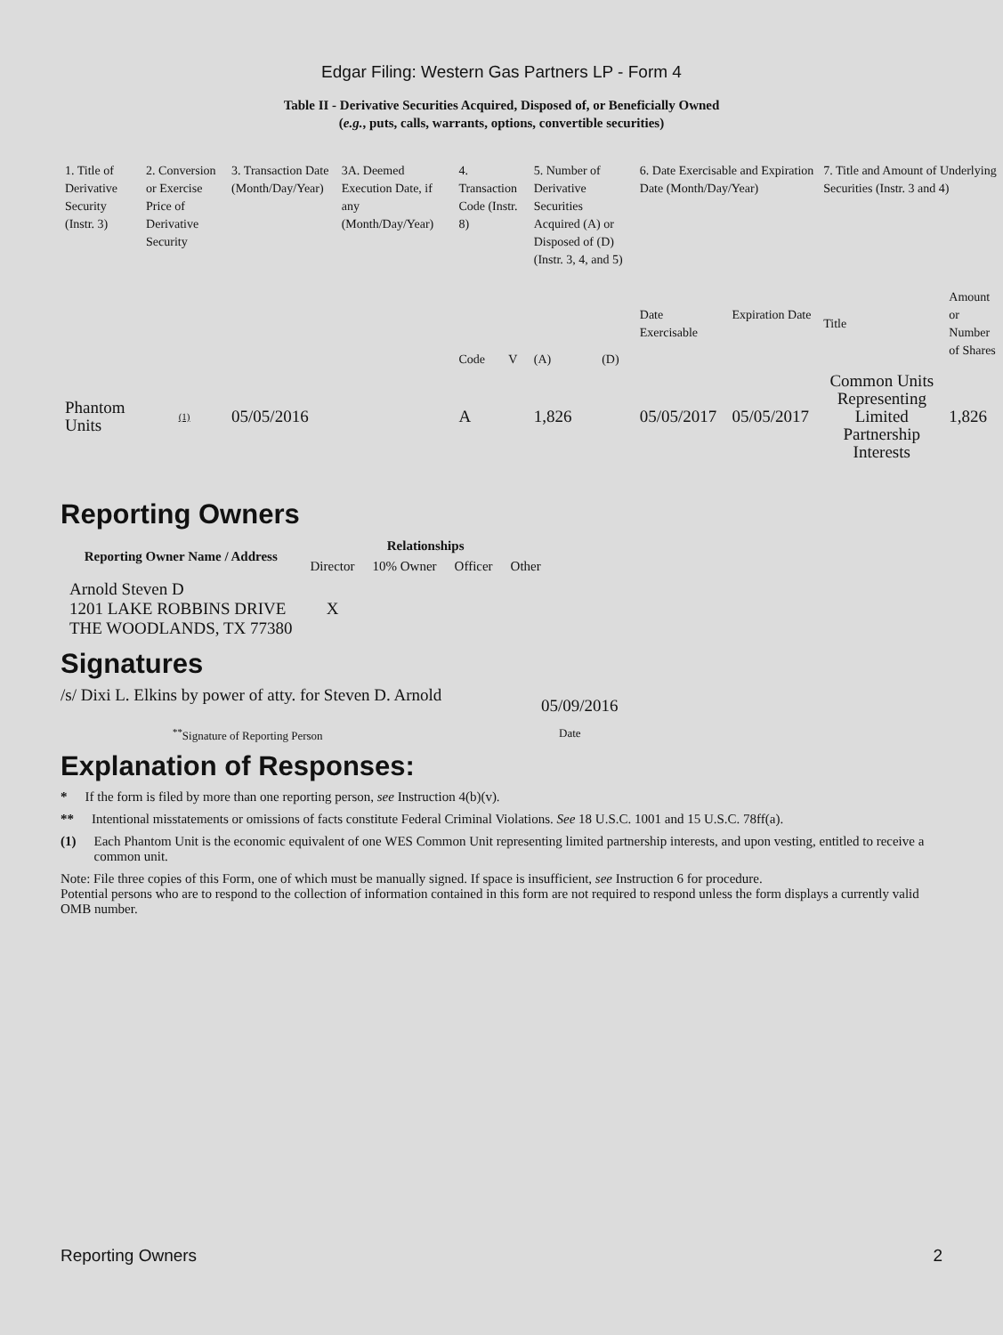Edgar Filing: Western Gas Partners LP - Form 4
Table II - Derivative Securities Acquired, Disposed of, or Beneficially Owned
(e.g., puts, calls, warrants, options, convertible securities)
| 1. Title of Derivative Security (Instr. 3) | 2. Conversion or Exercise Price of Derivative Security | 3. Transaction Date (Month/Day/Year) | 3A. Deemed Execution Date, if any (Month/Day/Year) | 4. Transaction Code (Instr. 8) | | 5. Number of Derivative Securities Acquired (A) or Disposed of (D) (Instr. 3, 4, and 5) | | 6. Date Exercisable and Expiration Date (Month/Day/Year) | | 7. Title and Amount of Underlying Securities (Instr. 3 and 4) | |
| --- | --- | --- | --- | --- | --- | --- | --- | --- | --- | --- | --- |
| | | | | Code | V | (A) | (D) | Date Exercisable | Expiration Date | Title | Amount or Number of Shares |
| Phantom Units | (1) | 05/05/2016 | | A | | 1,826 | | 05/05/2017 | 05/05/2017 | Common Units Representing Limited Partnership Interests | 1,826 |
Reporting Owners
| Reporting Owner Name / Address | Relationships | | | |
| --- | --- | --- | --- | --- |
| | Director | 10% Owner | Officer | Other |
| Arnold Steven D 1201 LAKE ROBBINS DRIVE THE WOODLANDS, TX 77380 | X | | | |
Signatures
/s/ Dixi L. Elkins by power of atty. for Steven D. Arnold
05/09/2016
<sup>**</sup> Signature of Reporting Person Date
Explanation of Responses:
* If the form is filed by more than one reporting person, see Instruction 4(b)(v).
** Intentional misstatements or omissions of facts constitute Federal Criminal Violations. See 18 U.S.C. 1001 and 15 U.S.C. 78ff(a).
(1) Each Phantom Unit is the economic equivalent of one WES Common Unit representing limited partnership interests, and upon vesting, entitled to receive a common unit.
Note: File three copies of this Form, one of which must be manually signed. If space is insufficient, see Instruction 6 for procedure.
Potential persons who are to respond to the collection of information contained in this form are not required to respond unless the form displays a currently valid OMB number.
Reporting Owners 2